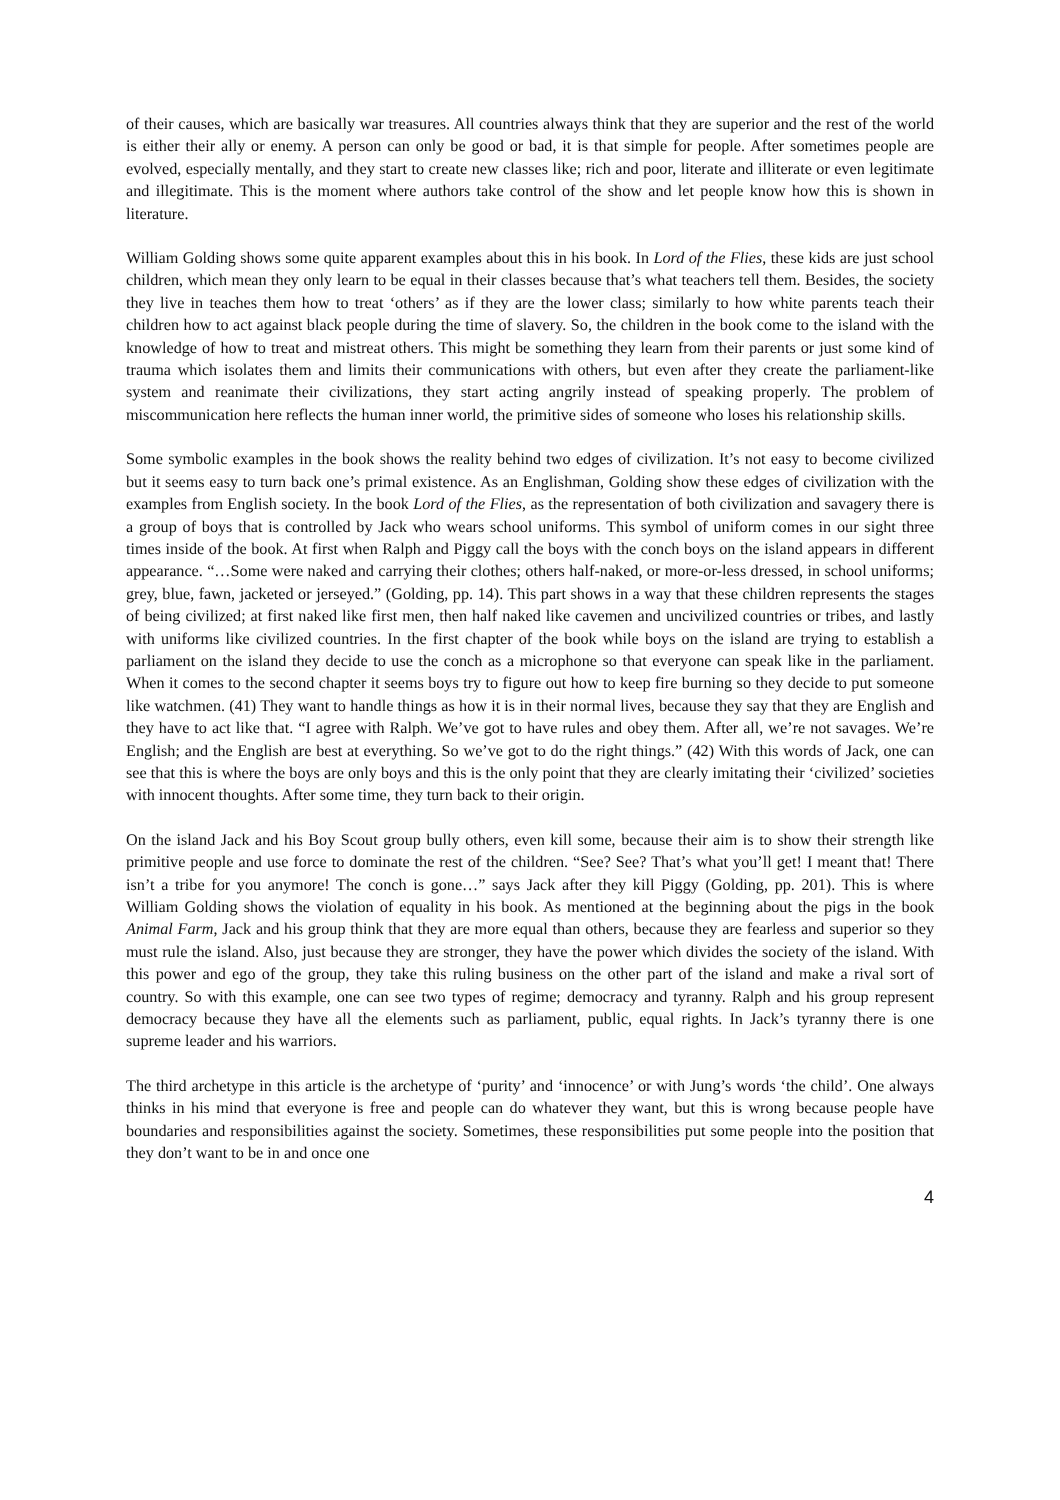of their causes, which are basically war treasures. All countries always think that they are superior and the rest of the world is either their ally or enemy. A person can only be good or bad, it is that simple for people. After sometimes people are evolved, especially mentally, and they start to create new classes like; rich and poor, literate and illiterate or even legitimate and illegitimate. This is the moment where authors take control of the show and let people know how this is shown in literature.
William Golding shows some quite apparent examples about this in his book. In Lord of the Flies, these kids are just school children, which mean they only learn to be equal in their classes because that’s what teachers tell them. Besides, the society they live in teaches them how to treat ‘others’ as if they are the lower class; similarly to how white parents teach their children how to act against black people during the time of slavery. So, the children in the book come to the island with the knowledge of how to treat and mistreat others. This might be something they learn from their parents or just some kind of trauma which isolates them and limits their communications with others, but even after they create the parliament-like system and reanimate their civilizations, they start acting angrily instead of speaking properly. The problem of miscommunication here reflects the human inner world, the primitive sides of someone who loses his relationship skills.
Some symbolic examples in the book shows the reality behind two edges of civilization. It’s not easy to become civilized but it seems easy to turn back one’s primal existence. As an Englishman, Golding show these edges of civilization with the examples from English society. In the book Lord of the Flies, as the representation of both civilization and savagery there is a group of boys that is controlled by Jack who wears school uniforms. This symbol of uniform comes in our sight three times inside of the book. At first when Ralph and Piggy call the boys with the conch boys on the island appears in different appearance. “…Some were naked and carrying their clothes; others half-naked, or more-or-less dressed, in school uniforms; grey, blue, fawn, jacketed or jerseyed.” (Golding, pp. 14). This part shows in a way that these children represents the stages of being civilized; at first naked like first men, then half naked like cavemen and uncivilized countries or tribes, and lastly with uniforms like civilized countries. In the first chapter of the book while boys on the island are trying to establish a parliament on the island they decide to use the conch as a microphone so that everyone can speak like in the parliament. When it comes to the second chapter it seems boys try to figure out how to keep fire burning so they decide to put someone like watchmen. (41) They want to handle things as how it is in their normal lives, because they say that they are English and they have to act like that. “I agree with Ralph. We’ve got to have rules and obey them. After all, we’re not savages. We’re English; and the English are best at everything. So we’ve got to do the right things.” (42) With this words of Jack, one can see that this is where the boys are only boys and this is the only point that they are clearly imitating their ‘civilized’ societies with innocent thoughts. After some time, they turn back to their origin.
On the island Jack and his Boy Scout group bully others, even kill some, because their aim is to show their strength like primitive people and use force to dominate the rest of the children. “See? See? That’s what you’ll get! I meant that! There isn’t a tribe for you anymore! The conch is gone…” says Jack after they kill Piggy (Golding, pp. 201). This is where William Golding shows the violation of equality in his book. As mentioned at the beginning about the pigs in the book Animal Farm, Jack and his group think that they are more equal than others, because they are fearless and superior so they must rule the island. Also, just because they are stronger, they have the power which divides the society of the island. With this power and ego of the group, they take this ruling business on the other part of the island and make a rival sort of country. So with this example, one can see two types of regime; democracy and tyranny. Ralph and his group represent democracy because they have all the elements such as parliament, public, equal rights. In Jack’s tyranny there is one supreme leader and his warriors.
The third archetype in this article is the archetype of ‘purity’ and ‘innocence’ or with Jung’s words ‘the child’. One always thinks in his mind that everyone is free and people can do whatever they want, but this is wrong because people have boundaries and responsibilities against the society. Sometimes, these responsibilities put some people into the position that they don’t want to be in and once one
4